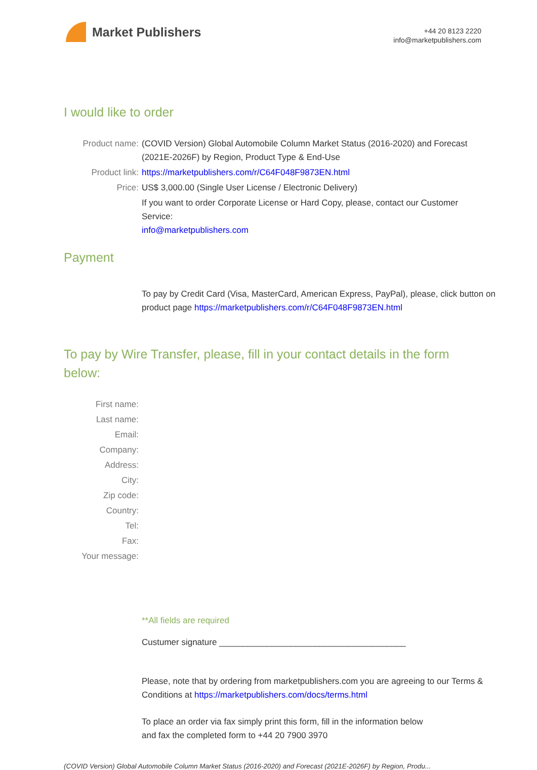Market Publishers
+44 20 8123 2220
info@marketpublishers.com
I would like to order
Product name: (COVID Version) Global Automobile Column Market Status (2016-2020) and Forecast (2021E-2026F) by Region, Product Type & End-Use
Product link: https://marketpublishers.com/r/C64F048F9873EN.html
Price: US$ 3,000.00 (Single User License / Electronic Delivery)
If you want to order Corporate License or Hard Copy, please, contact our Customer Service:
info@marketpublishers.com
Payment
To pay by Credit Card (Visa, MasterCard, American Express, PayPal), please, click button on product page https://marketpublishers.com/r/C64F048F9873EN.html
To pay by Wire Transfer, please, fill in your contact details in the form below:
First name:
Last name:
Email:
Company:
Address:
City:
Zip code:
Country:
Tel:
Fax:
Your message:
**All fields are required
Custumer signature _______________________________________
Please, note that by ordering from marketpublishers.com you are agreeing to our Terms & Conditions at https://marketpublishers.com/docs/terms.html
To place an order via fax simply print this form, fill in the information below
and fax the completed form to +44 20 7900 3970
(COVID Version) Global Automobile Column Market Status (2016-2020) and Forecast (2021E-2026F) by Region, Produ...